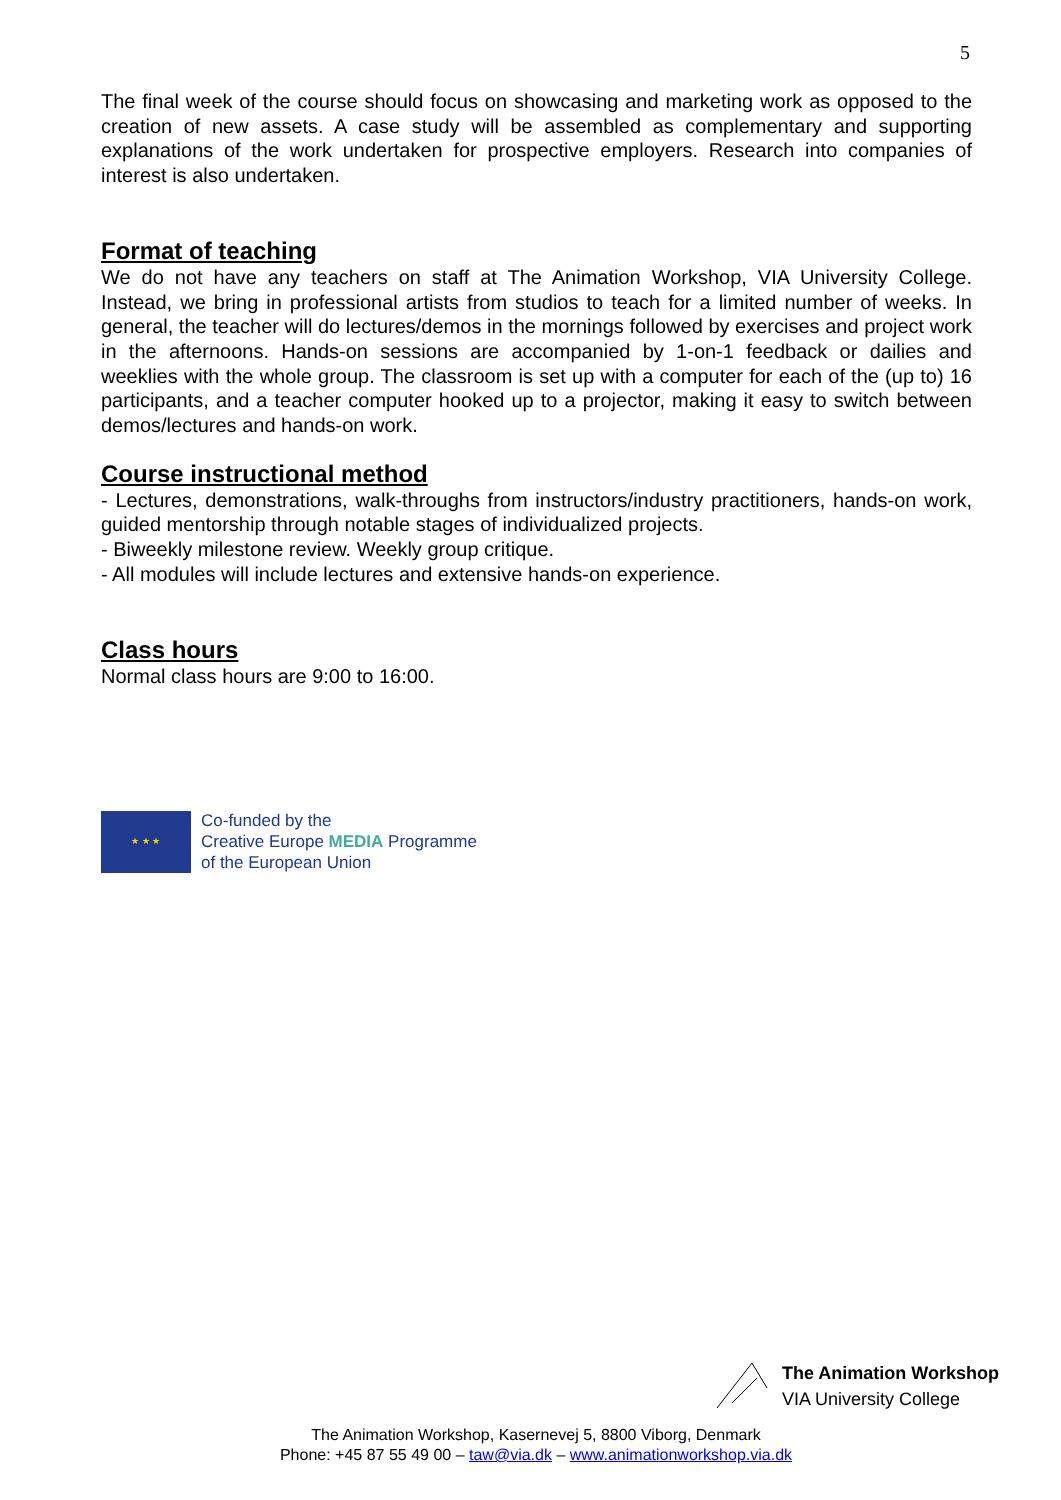5
The final week of the course should focus on showcasing and marketing work as opposed to the creation of new assets. A case study will be assembled as complementary and supporting explanations of the work undertaken for prospective employers. Research into companies of interest is also undertaken.
Format of teaching
We do not have any teachers on staff at The Animation Workshop, VIA University College. Instead, we bring in professional artists from studios to teach for a limited number of weeks. In general, the teacher will do lectures/demos in the mornings followed by exercises and project work in the afternoons. Hands-on sessions are accompanied by 1-on-1 feedback or dailies and weeklies with the whole group. The classroom is set up with a computer for each of the (up to) 16 participants, and a teacher computer hooked up to a projector, making it easy to switch between demos/lectures and hands-on work.
Course instructional method
- Lectures, demonstrations, walk-throughs from instructors/industry practitioners, hands-on work, guided mentorship through notable stages of individualized projects.
- Biweekly milestone review. Weekly group critique.
- All modules will include lectures and extensive hands-on experience.
Class hours
Normal class hours are 9:00 to 16:00.
★ ★ ★
Co-funded by the
Creative Europe MEDIA Programme
of the European Union
The Animation Workshop
VIA University College
The Animation Workshop, Kasernevej 5, 8800 Viborg, Denmark
Phone: +45 87 55 49 00 – taw@via.dk – www.animationworkshop.via.dk